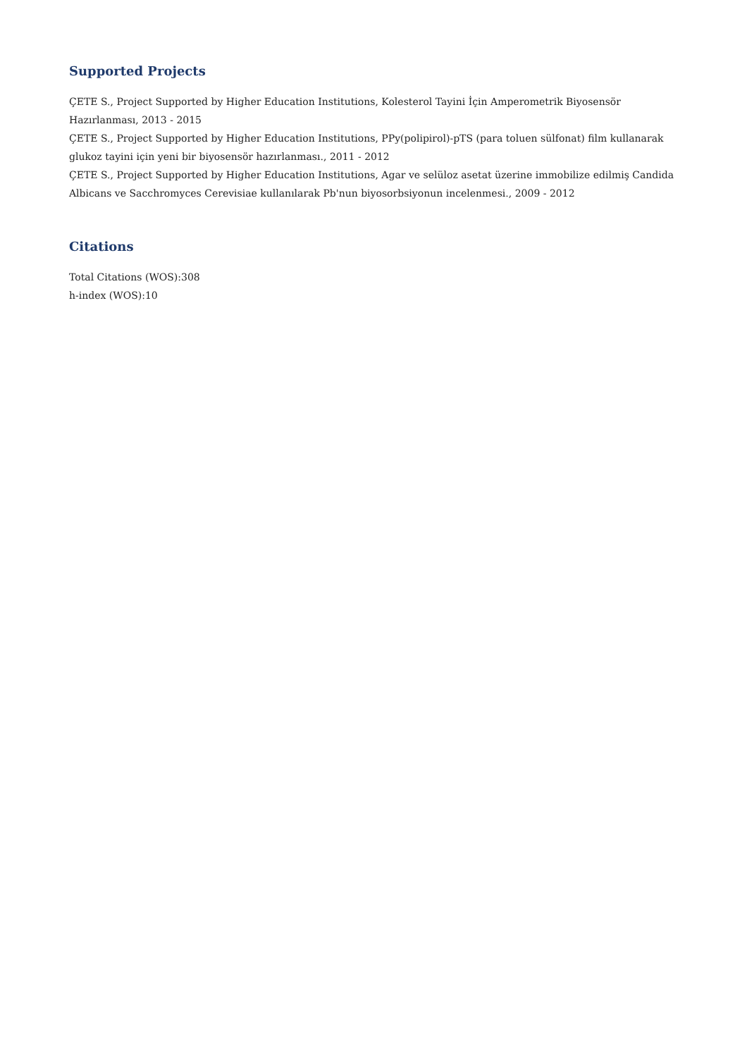Supported Projects
ÇETE S., Project Supported by Higher Education Institutions, Kolesterol Tayini İçin Amperometrik Biyosensör Hazırlanması, 2013 - 2015
ÇETE S., Project Supported by Higher Education Institutions, PPy(polipirol)-pTS (para toluen sülfonat) film kullanarak glukoz tayini için yeni bir biyosensör hazırlanması., 2011 - 2012
ÇETE S., Project Supported by Higher Education Institutions, Agar ve selüloz asetat üzerine immobilize edilmiş Candida Albicans ve Sacchromyces Cerevisiae kullanılarak Pb'nun biyosorbsiyonun incelenmesi., 2009 - 2012
Citations
Total Citations (WOS):308
h-index (WOS):10